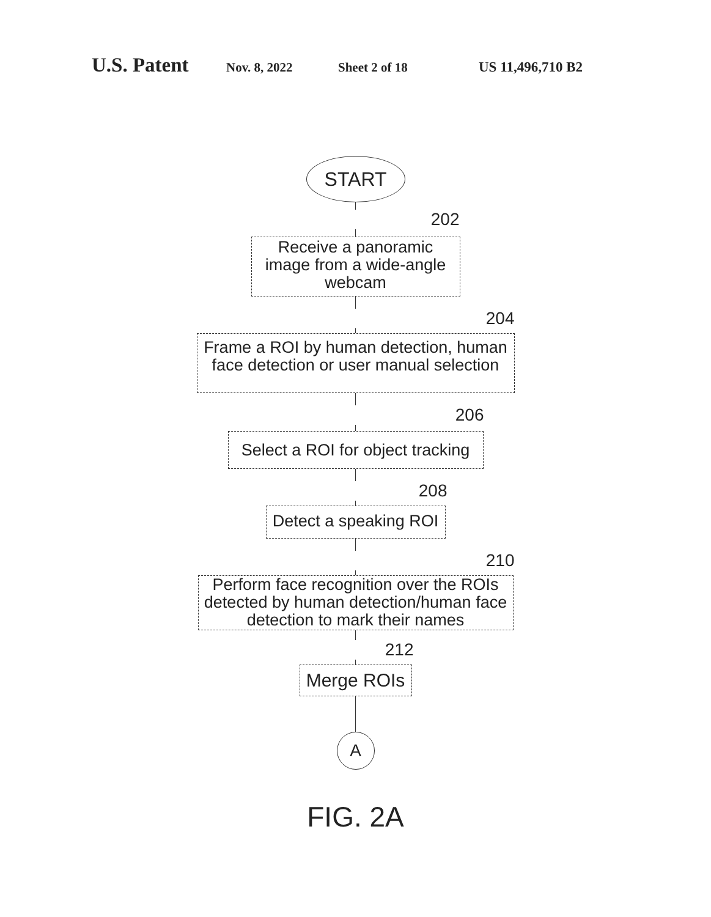U.S. Patent Nov. 8, 2022 Sheet 2 of 18 US 11,496,710 B2
START
202
Receive a panoramic image from a wide-angle webcam
204
Frame a ROI by human detection, human face detection or user manual selection
206
Select a ROI for object tracking
208
Detect a speaking ROI
210
Perform face recognition over the ROIs detected by human detection/human face detection to mark their names
212
Merge ROIs
A
FIG. 2A